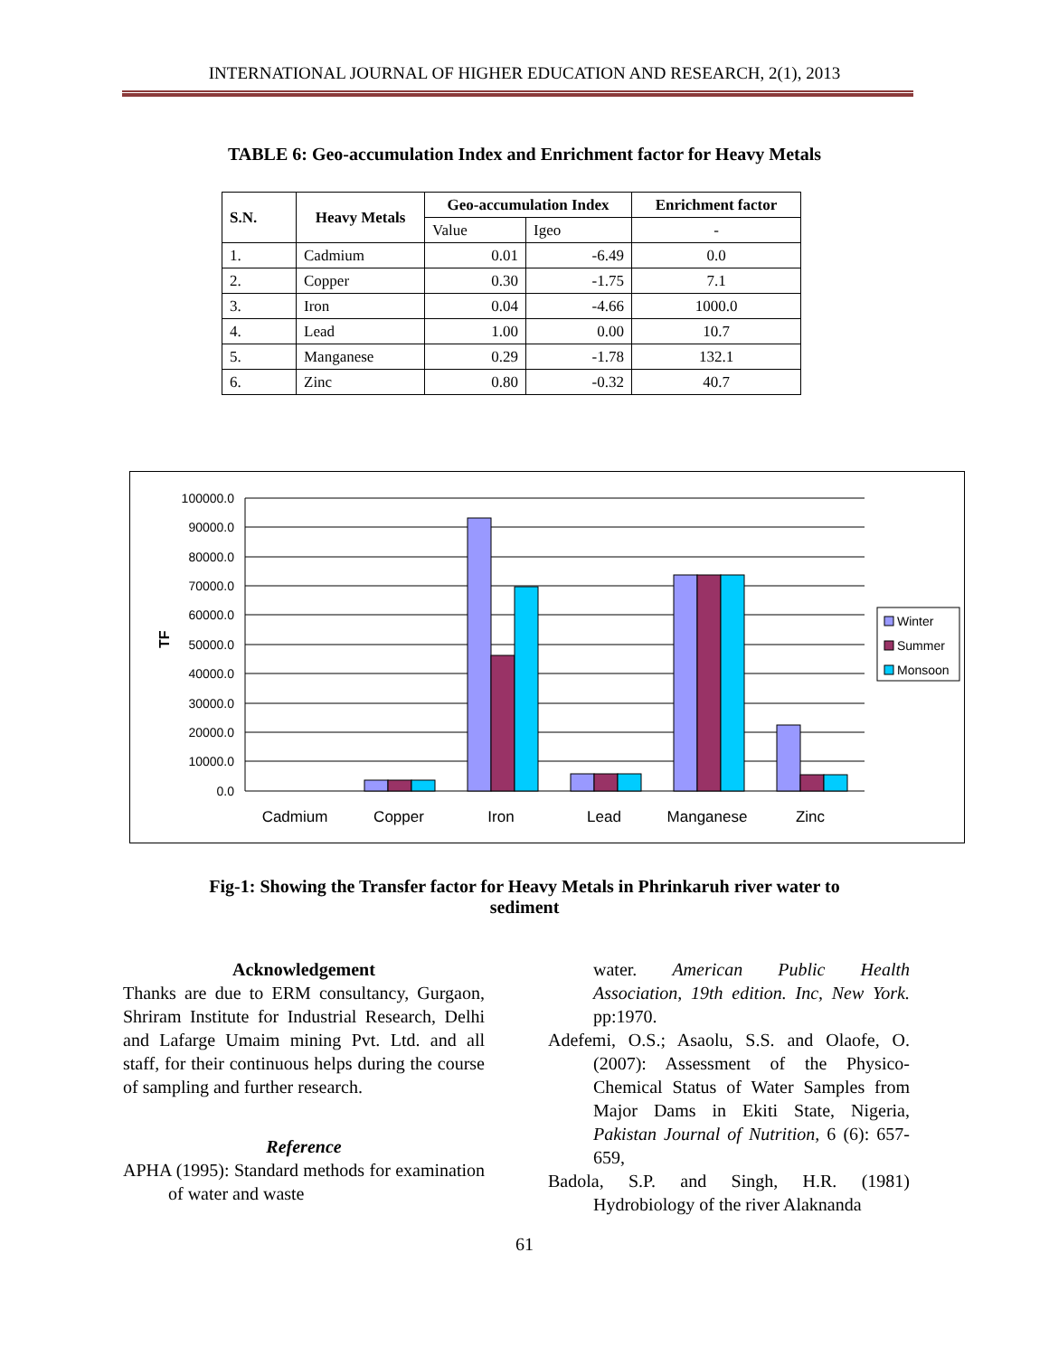INTERNATIONAL JOURNAL OF HIGHER EDUCATION AND RESEARCH, 2(1), 2013
TABLE 6: Geo-accumulation Index and Enrichment factor for Heavy Metals
| S.N. | Heavy Metals | Geo-accumulation Index | | Enrichment factor |
| --- | --- | --- | --- | --- |
| | | Value | Igeo | - |
| 1. | Cadmium | 0.01 | -6.49 | 0.0 |
| 2. | Copper | 0.30 | -1.75 | 7.1 |
| 3. | Iron | 0.04 | -4.66 | 1000.0 |
| 4. | Lead | 1.00 | 0.00 | 10.7 |
| 5. | Manganese | 0.29 | -1.78 | 132.1 |
| 6. | Zinc | 0.80 | -0.32 | 40.7 |
100000.0
90000.0
80000.0
70000.0
60000.0
50000.0
40000.0
30000.0
20000.0
10000.0
0.0
TF
Cadmium
Copper
Iron
Lead
Manganese
Zinc
Winter
Summer
Monsoon
Fig-1: Showing the Transfer factor for Heavy Metals in Phrinkaruh river water to
sediment
Acknowledgement
Thanks are due to ERM consultancy, Gurgaon, Shriram Institute for Industrial Research, Delhi and Lafarge Umaim mining Pvt. Ltd. and all staff, for their continuous helps during the course of sampling and further research.
Reference
APHA (1995): Standard methods for examination of water and waste
water. American Public Health Association, 19th edition. Inc, New York. pp:1970.
Adefemi, O.S.; Asaolu, S.S. and Olaofe, O. (2007): Assessment of the Physico-Chemical Status of Water Samples from Major Dams in Ekiti State, Nigeria, Pakistan Journal of Nutrition, 6 (6): 657-659,
Badola, S.P. and Singh, H.R. (1981) Hydrobiology of the river Alaknanda
61